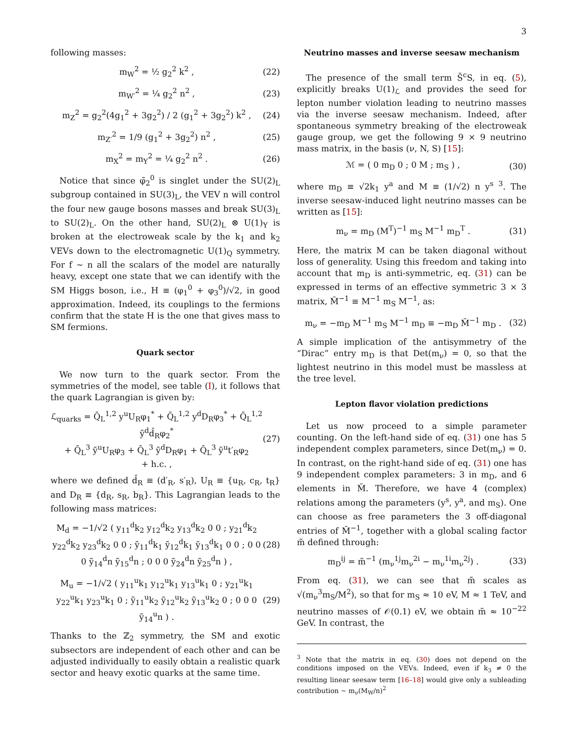3
following masses:
m<sub>W</sub><sup>2</sup> = ½ g<sub>2</sub><sup>2</sup> k<sup>2</sup> , (22)
m<sub>W′</sub><sup>2</sup> = ¼ g<sub>2</sub><sup>2</sup> n<sup>2</sup> , (23)
m<sub>Z</sub><sup>2</sup> = g<sub>2</sub><sup>2</sup>(4g<sub>1</sub><sup>2</sup> + 3g<sub>2</sub><sup>2</sup>) / 2 (g<sub>1</sub><sup>2</sup> + 3g<sub>2</sub><sup>2</sup>) k<sup>2</sup> , (24)
m<sub>Z′</sub><sup>2</sup> = 1/9 (g<sub>1</sub><sup>2</sup> + 3g<sub>2</sub><sup>2</sup>) n<sup>2</sup> , (25)
m<sub>X</sub><sup>2</sup> = m<sub>Y</sub><sup>2</sup> = ¼ g<sub>2</sub><sup>2</sup> n<sup>2</sup> . (26)
Notice that since φ̃<sub>2</sub><sup>0</sup> is singlet under the SU(2)<sub>L</sub> subgroup contained in SU(3)<sub>L</sub>, the VEV n will control the four new gauge bosons masses and break SU(3)<sub>L</sub> to SU(2)<sub>L</sub>. On the other hand, SU(2)<sub>L</sub> ⊗ U(1)<sub>Y</sub> is broken at the electroweak scale by the k<sub>1</sub> and k<sub>2</sub> VEVs down to the electromagnetic U(1)<sub>Q</sub> symmetry. For f ∼ n all the scalars of the model are naturally heavy, except one state that we can identify with the SM Higgs boson, i.e., H ≡ (φ<sub>1</sub><sup>0</sup> + φ<sub>3</sub><sup>0</sup>)/√2, in good approximation. Indeed, its couplings to the fermions confirm that the state H is the one that gives mass to SM fermions.
Quark sector
We now turn to the quark sector. From the symmetries of the model, see table (I), it follows that the quark Lagrangian is given by:
ℒ<sub>quarks</sub> = Q̄<sub>L</sub><sup>1,2</sup> y<sup>u</sup>U<sub>R</sub>φ<sub>1</sub><sup>*</sup> + Q̄<sub>L</sub><sup>1,2</sup> y<sup>d</sup>D<sub>R</sub>φ<sub>3</sub><sup>*</sup> + Q̄<sub>L</sub><sup>1,2</sup> ỹ<sup>d</sup>d̂<sub>R</sub>φ<sub>2</sub><sup>*</sup>
+ Q̄<sub>L</sub><sup>3</sup> ỹ<sup>u</sup>U<sub>R</sub>φ<sub>3</sub> + Q̄<sub>L</sub><sup>3</sup> ỹ<sup>d</sup>D<sub>R</sub>φ<sub>1</sub> + Q̄<sub>L</sub><sup>3</sup> ỹ<sup>u</sup>t′<sub>R</sub>φ<sub>2</sub>
+ h.c. , (27)
where we defined d̂<sub>R</sub> ≡ (d′<sub>R</sub>, s′<sub>R</sub>), U<sub>R</sub> ≡ {u<sub>R</sub>, c<sub>R</sub>, t<sub>R</sub>} and D<sub>R</sub> ≡ {d<sub>R</sub>, s<sub>R</sub>, b<sub>R</sub>}. This Lagrangian leads to the following mass matrices:
M<sub>d</sub> = −1/√2 ( y<sub>11</sub><sup>d</sup>k<sub>2</sub> y<sub>12</sub><sup>d</sup>k<sub>2</sub> y<sub>13</sub><sup>d</sup>k<sub>2</sub> 0 0 ; y<sub>21</sub><sup>d</sup>k<sub>2</sub> y<sub>22</sub><sup>d</sup>k<sub>2</sub> y<sub>23</sub><sup>d</sup>k<sub>2</sub> 0 0 ; ỹ<sub>11</sub><sup>d</sup>k<sub>1</sub> ỹ<sub>12</sub><sup>d</sup>k<sub>1</sub> ỹ<sub>13</sub><sup>d</sup>k<sub>1</sub> 0 0 ; 0 0 0 ỹ<sub>14</sub><sup>d</sup>n ỹ<sub>15</sub><sup>d</sup>n ; 0 0 0 ỹ<sub>24</sub><sup>d</sup>n ỹ<sub>25</sub><sup>d</sup>n ) , (28)
M<sub>u</sub> = −1/√2 ( y<sub>11</sub><sup>u</sup>k<sub>1</sub> y<sub>12</sub><sup>u</sup>k<sub>1</sub> y<sub>13</sub><sup>u</sup>k<sub>1</sub> 0 ; y<sub>21</sub><sup>u</sup>k<sub>1</sub> y<sub>22</sub><sup>u</sup>k<sub>1</sub> y<sub>23</sub><sup>u</sup>k<sub>1</sub> 0 ; ỹ<sub>11</sub><sup>u</sup>k<sub>2</sub> ỹ<sub>12</sub><sup>u</sup>k<sub>2</sub> ỹ<sub>13</sub><sup>u</sup>k<sub>2</sub> 0 ; 0 0 0 ỹ<sub>14</sub><sup>u</sup>n ) . (29)
Thanks to the ℤ<sub>2</sub> symmetry, the SM and exotic subsectors are independent of each other and can be adjusted individually to easily obtain a realistic quark sector and heavy exotic quarks at the same time.
Neutrino masses and inverse seesaw mechanism
The presence of the small term S̄<sup>c</sup>S, in eq. (5), explicitly breaks U(1)<sub>ℒ</sub> and provides the seed for lepton number violation leading to neutrino masses via the inverse seesaw mechanism. Indeed, after spontaneous symmetry breaking of the electroweak gauge group, we get the following 9 × 9 neutrino mass matrix, in the basis (ν, N, S) [15]:
ℳ = ( 0 m<sub>D</sub> 0 ; 0 M ; m<sub>S</sub> ) , (30)
where m<sub>D</sub> ≡ √2k<sub>1</sub> y<sup>a</sup> and M ≡ (1/√2) n y<sup>s</sup> <sup>3</sup>. The inverse seesaw-induced light neutrino masses can be written as [15]:
m<sub>ν</sub> = m<sub>D</sub> (M<sup>T</sup>)<sup>−1</sup> m<sub>S</sub> M<sup>−1</sup> m<sub>D</sub><sup>T</sup> . (31)
Here, the matrix M can be taken diagonal without loss of generality. Using this freedom and taking into account that m<sub>D</sub> is anti-symmetric, eq. (31) can be expressed in terms of an effective symmetric 3 × 3 matrix, M̃<sup>−1</sup> ≡ M<sup>−1</sup> m<sub>S</sub> M<sup>−1</sup>, as:
m<sub>ν</sub> = −m<sub>D</sub> M<sup>−1</sup> m<sub>S</sub> M<sup>−1</sup> m<sub>D</sub> ≡ −m<sub>D</sub> M̃<sup>−1</sup> m<sub>D</sub> . (32)
A simple implication of the antisymmetry of the “Dirac” entry m<sub>D</sub> is that Det(m<sub>ν</sub>) = 0, so that the lightest neutrino in this model must be massless at the tree level.
Lepton flavor violation predictions
Let us now proceed to a simple parameter counting. On the left-hand side of eq. (31) one has 5 independent complex parameters, since Det(m<sub>ν</sub>) = 0. In contrast, on the right-hand side of eq. (31) one has 9 independent complex parameters: 3 in m<sub>D</sub>, and 6 elements in M̃. Therefore, we have 4 (complex) relations among the parameters (y<sup>s</sup>, y<sup>a</sup>, and m<sub>S</sub>). One can choose as free parameters the 3 off-diagonal entries of M̃<sup>−1</sup>, together with a global scaling factor m̃ defined through:
m<sub>D</sub><sup>ij</sup> = m̃<sup>−1</sup> (m<sub>ν</sub><sup>1j</sup>m<sub>ν</sub><sup>2i</sup> − m<sub>ν</sub><sup>1i</sup>m<sub>ν</sub><sup>2j</sup>) . (33)
From eq. (31), we can see that m̃ scales as √(m<sub>ν</sub><sup>3</sup>m<sub>S</sub>/M<sup>2</sup>), so that for m<sub>S</sub> ≈ 10 eV, M ≈ 1 TeV, and neutrino masses of 𝒪(0.1) eV, we obtain m̃ ≈ 10<sup>−22</sup> GeV. In contrast, the
<sup>3</sup> Note that the matrix in eq. (30) does not depend on the conditions imposed on the VEVs. Indeed, even if k<sub>3</sub> ≠ 0 the resulting linear seesaw term [16–18] would give only a subleading contribution ∼ m<sub>ν</sub>(M<sub>W</sub>/n)<sup>2</sup>